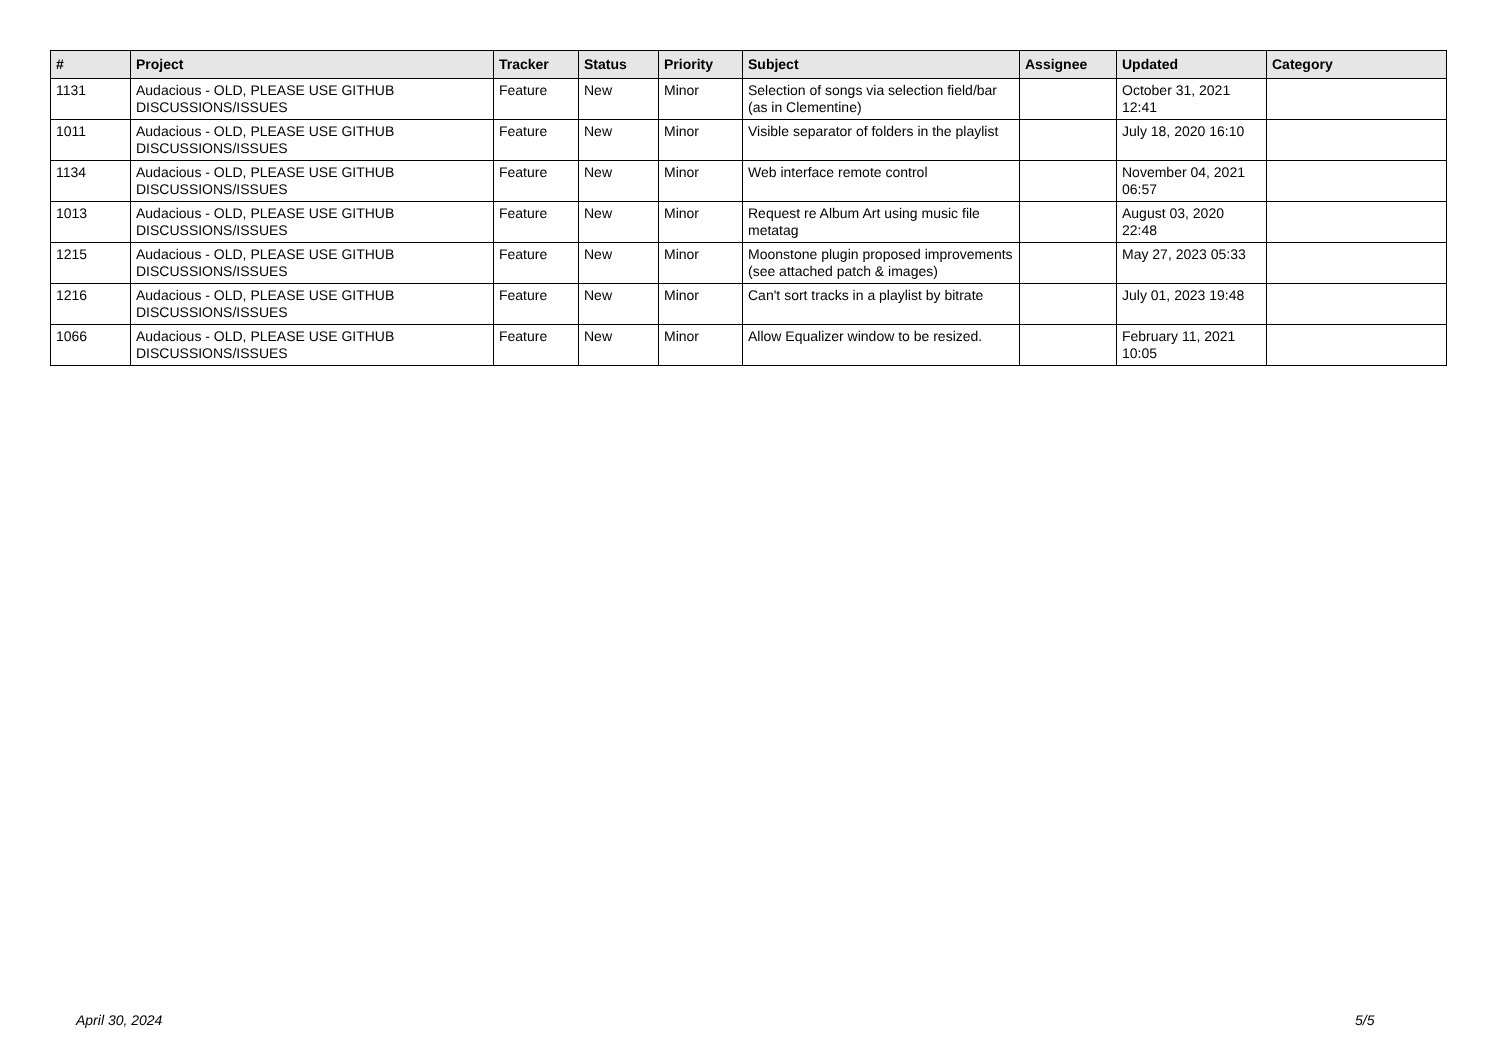| # | Project | Tracker | Status | Priority | Subject | Assignee | Updated | Category |
| --- | --- | --- | --- | --- | --- | --- | --- | --- |
| 1131 | Audacious - OLD, PLEASE USE GITHUB DISCUSSIONS/ISSUES | Feature | New | Minor | Selection of songs via selection field/bar (as in Clementine) | | October 31, 2021 12:41 | |
| 1011 | Audacious - OLD, PLEASE USE GITHUB DISCUSSIONS/ISSUES | Feature | New | Minor | Visible separator of folders in the playlist | | July 18, 2020 16:10 | |
| 1134 | Audacious - OLD, PLEASE USE GITHUB DISCUSSIONS/ISSUES | Feature | New | Minor | Web interface remote control | | November 04, 2021 06:57 | |
| 1013 | Audacious - OLD, PLEASE USE GITHUB DISCUSSIONS/ISSUES | Feature | New | Minor | Request re Album Art using music file metatag | | August 03, 2020 22:48 | |
| 1215 | Audacious - OLD, PLEASE USE GITHUB DISCUSSIONS/ISSUES | Feature | New | Minor | Moonstone plugin proposed improvements (see attached patch & images) | | May 27, 2023 05:33 | |
| 1216 | Audacious - OLD, PLEASE USE GITHUB DISCUSSIONS/ISSUES | Feature | New | Minor | Can't sort tracks in a playlist by bitrate | | July 01, 2023 19:48 | |
| 1066 | Audacious - OLD, PLEASE USE GITHUB DISCUSSIONS/ISSUES | Feature | New | Minor | Allow Equalizer window to be resized. | | February 11, 2021 10:05 | |
April 30, 2024 5/5